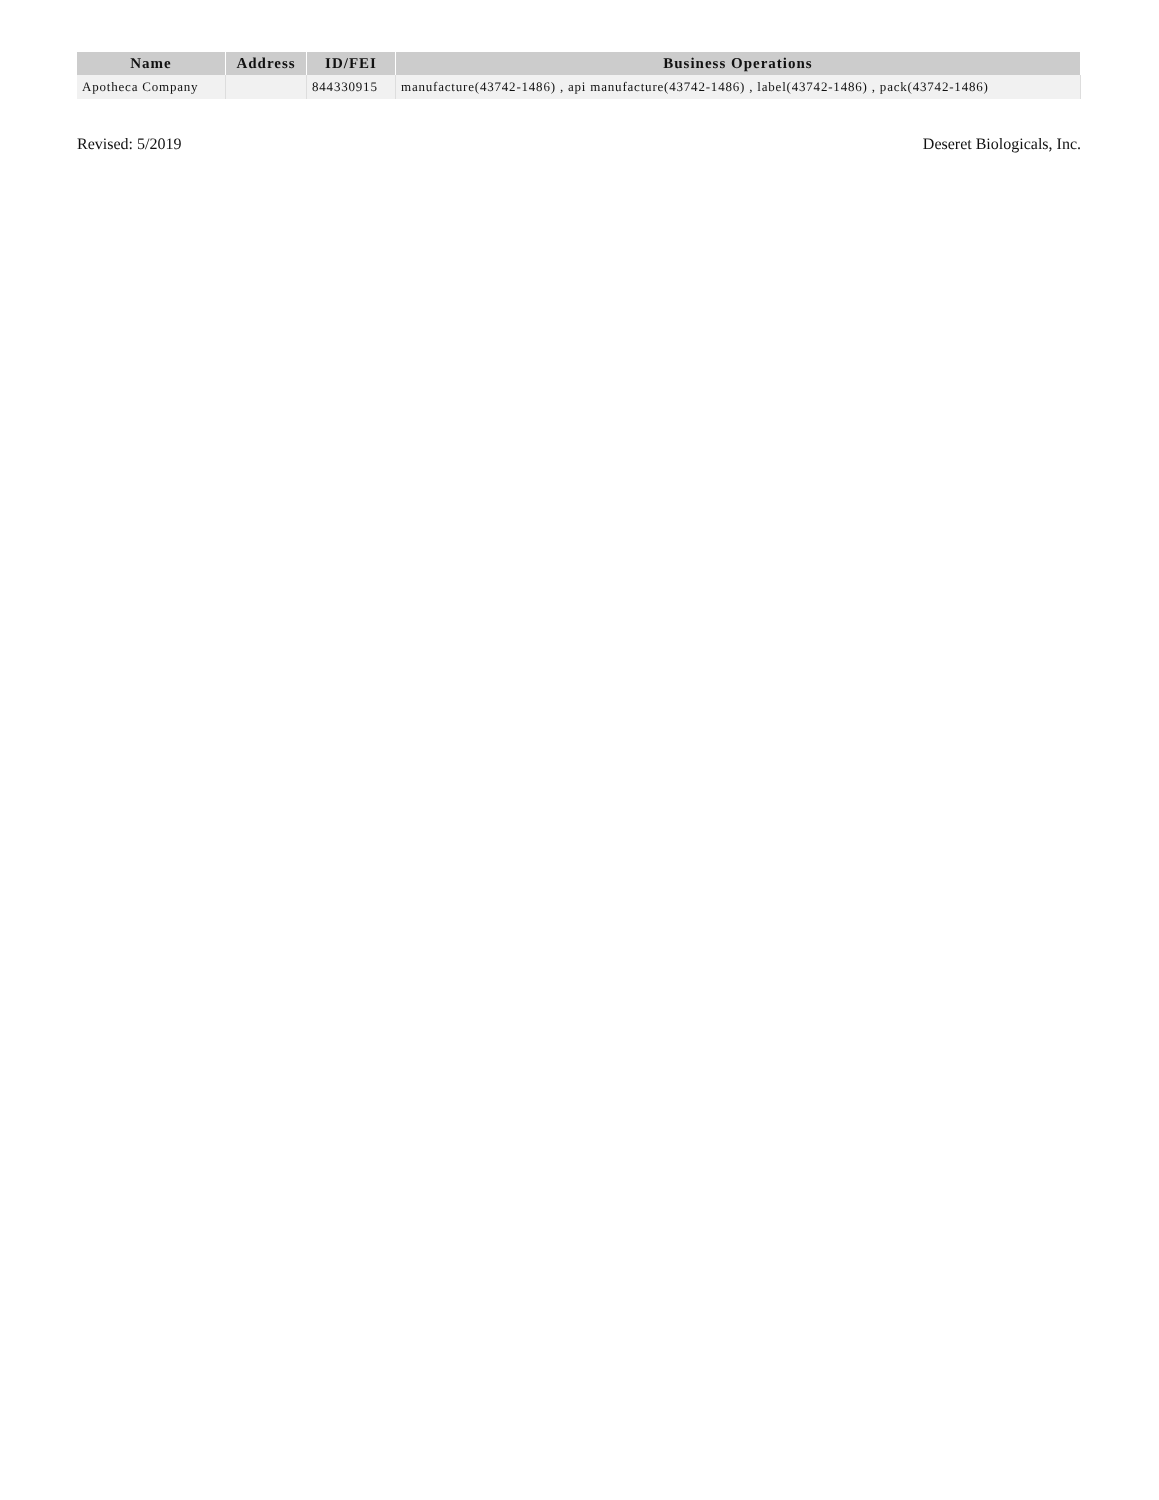| Name | Address | ID/FEI | Business Operations |
| --- | --- | --- | --- |
| Apotheca Company | | 844330915 | manufacture(43742-1486) , api manufacture(43742-1486) , label(43742-1486) , pack(43742-1486) |
Revised: 5/2019 Deseret Biologicals, Inc.